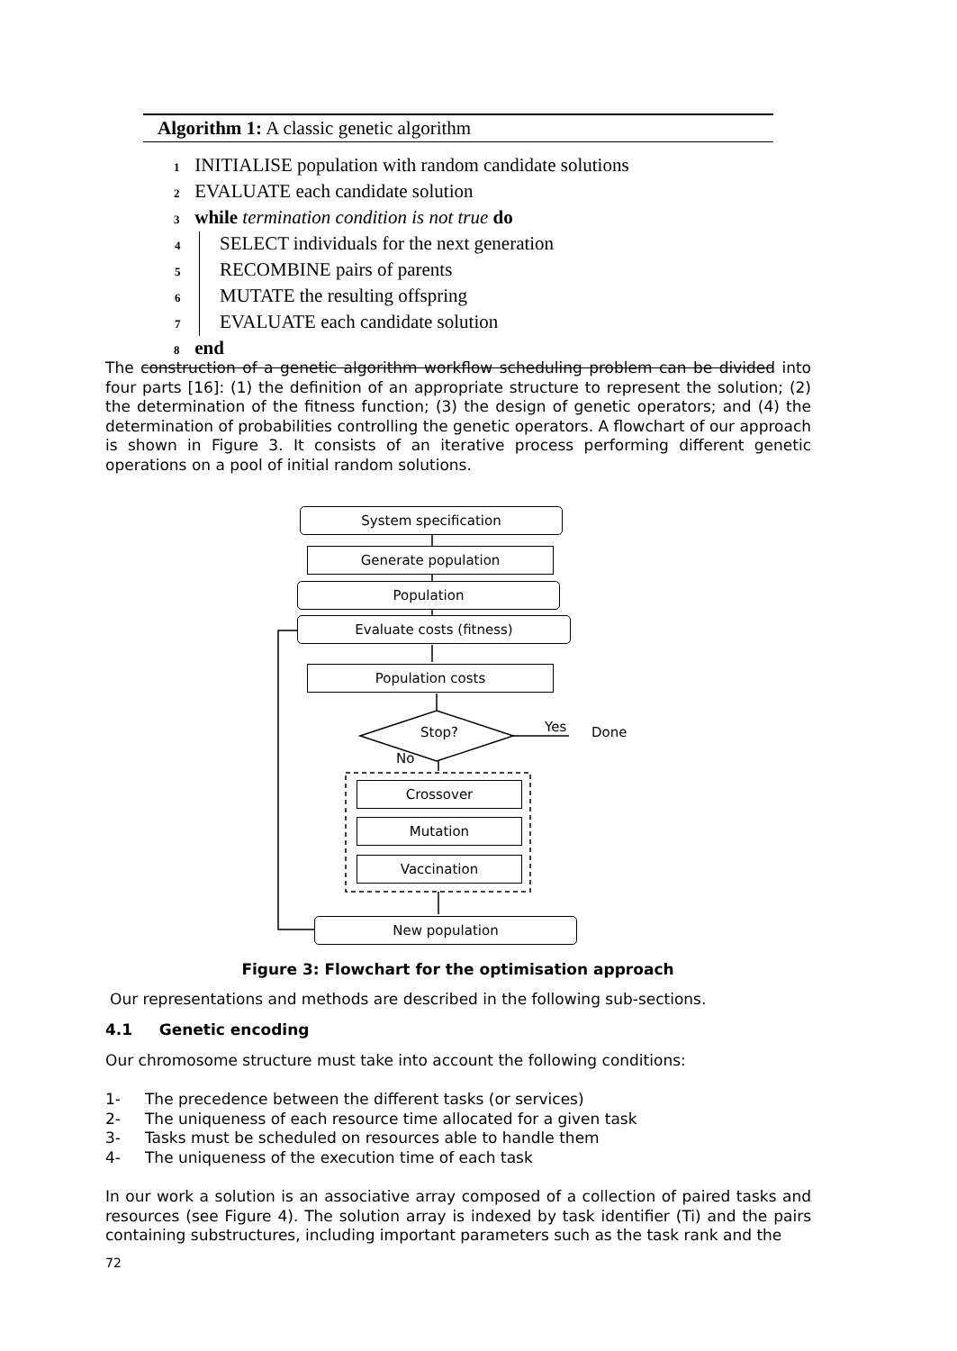Algorithm 1: A classic genetic algorithm
1 INITIALISE population with random candidate solutions
2 EVALUATE each candidate solution
3 while termination condition is not true do
4 SELECT individuals for the next generation
5 RECOMBINE pairs of parents
6 MUTATE the resulting offspring
7 EVALUATE each candidate solution
8 end
The construction of a genetic algorithm workflow scheduling problem can be divided into four parts [16]: (1) the definition of an appropriate structure to represent the solution; (2) the determination of the fitness function; (3) the design of genetic operators; and (4) the determination of probabilities controlling the genetic operators. A flowchart of our approach is shown in Figure 3. It consists of an iterative process performing different genetic operations on a pool of initial random solutions.
System specification
Generate population
Population
Evaluate costs (fitness)
Population costs
Stop? Yes Done
No
Crossover
Mutation
Vaccination
New population
Figure 3: Flowchart for the optimisation approach
Our representations and methods are described in the following sub-sections.
4.1 Genetic encoding
Our chromosome structure must take into account the following conditions:
1- The precedence between the different tasks (or services)
2- The uniqueness of each resource time allocated for a given task
3- Tasks must be scheduled on resources able to handle them
4- The uniqueness of the execution time of each task
In our work a solution is an associative array composed of a collection of paired tasks and resources (see Figure 4). The solution array is indexed by task identifier (Ti) and the pairs containing substructures, including important parameters such as the task rank and the
72